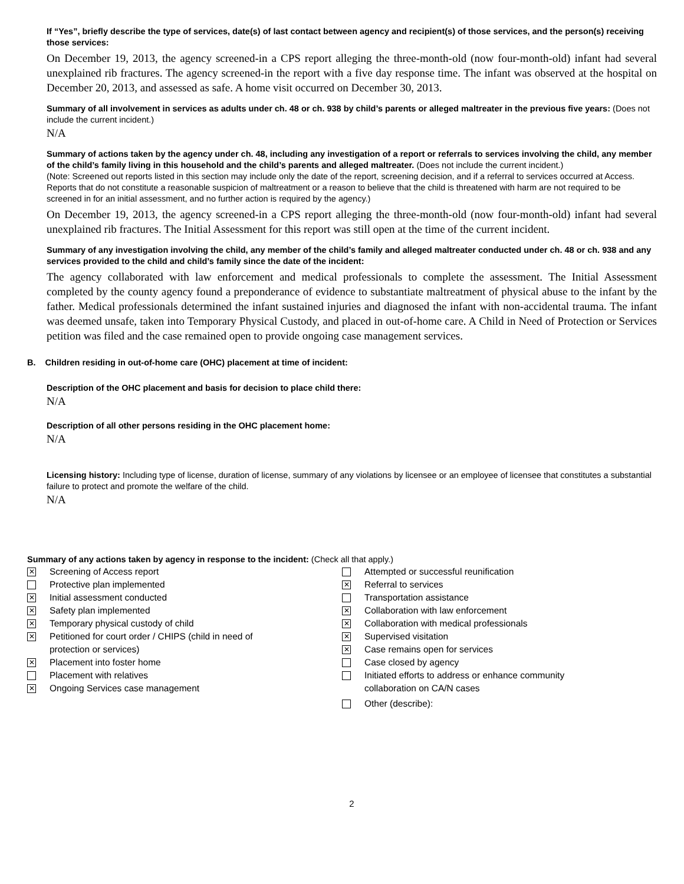If “Yes”, briefly describe the type of services, date(s) of last contact between agency and recipient(s) of those services, and the person(s) receiving those services:
On December 19, 2013, the agency screened-in a CPS report alleging the three-month-old (now four-month-old) infant had several unexplained rib fractures. The agency screened-in the report with a five day response time. The infant was observed at the hospital on December 20, 2013, and assessed as safe. A home visit occurred on December 30, 2013.
Summary of all involvement in services as adults under ch. 48 or ch. 938 by child’s parents or alleged maltreater in the previous five years: (Does not include the current incident.)
N/A
Summary of actions taken by the agency under ch. 48, including any investigation of a report or referrals to services involving the child, any member of the child’s family living in this household and the child’s parents and alleged maltreater. (Does not include the current incident.)
(Note: Screened out reports listed in this section may include only the date of the report, screening decision, and if a referral to services occurred at Access. Reports that do not constitute a reasonable suspicion of maltreatment or a reason to believe that the child is threatened with harm are not required to be screened in for an initial assessment, and no further action is required by the agency.)
On December 19, 2013, the agency screened-in a CPS report alleging the three-month-old (now four-month-old) infant had several unexplained rib fractures. The Initial Assessment for this report was still open at the time of the current incident.
Summary of any investigation involving the child, any member of the child’s family and alleged maltreater conducted under ch. 48 or ch. 938 and any services provided to the child and child’s family since the date of the incident:
The agency collaborated with law enforcement and medical professionals to complete the assessment. The Initial Assessment completed by the county agency found a preponderance of evidence to substantiate maltreatment of physical abuse to the infant by the father. Medical professionals determined the infant sustained injuries and diagnosed the infant with non-accidental trauma. The infant was deemed unsafe, taken into Temporary Physical Custody, and placed in out-of-home care. A Child in Need of Protection or Services petition was filed and the case remained open to provide ongoing case management services.
B. Children residing in out-of-home care (OHC) placement at time of incident:
Description of the OHC placement and basis for decision to place child there:
N/A
Description of all other persons residing in the OHC placement home:
N/A
Licensing history: Including type of license, duration of license, summary of any violations by licensee or an employee of licensee that constitutes a substantial failure to protect and promote the welfare of the child.
N/A
Summary of any actions taken by agency in response to the incident: (Check all that apply.)
✕
Screening of Access report
Protective plan implemented
✕
Initial assessment conducted
✕
Safety plan implemented
✕
Temporary physical custody of child
✕
Petitioned for court order / CHIPS (child in need of
protection or services)
✕
Placement into foster home
Placement with relatives
✕
Ongoing Services case management
Attempted or successful reunification
✕
Referral to services
Transportation assistance
✕
Collaboration with law enforcement
✕
Collaboration with medical professionals
✕
Supervised visitation
✕
Case remains open for services
Case closed by agency
Initiated efforts to address or enhance community
collaboration on CA/N cases
Other (describe):
2